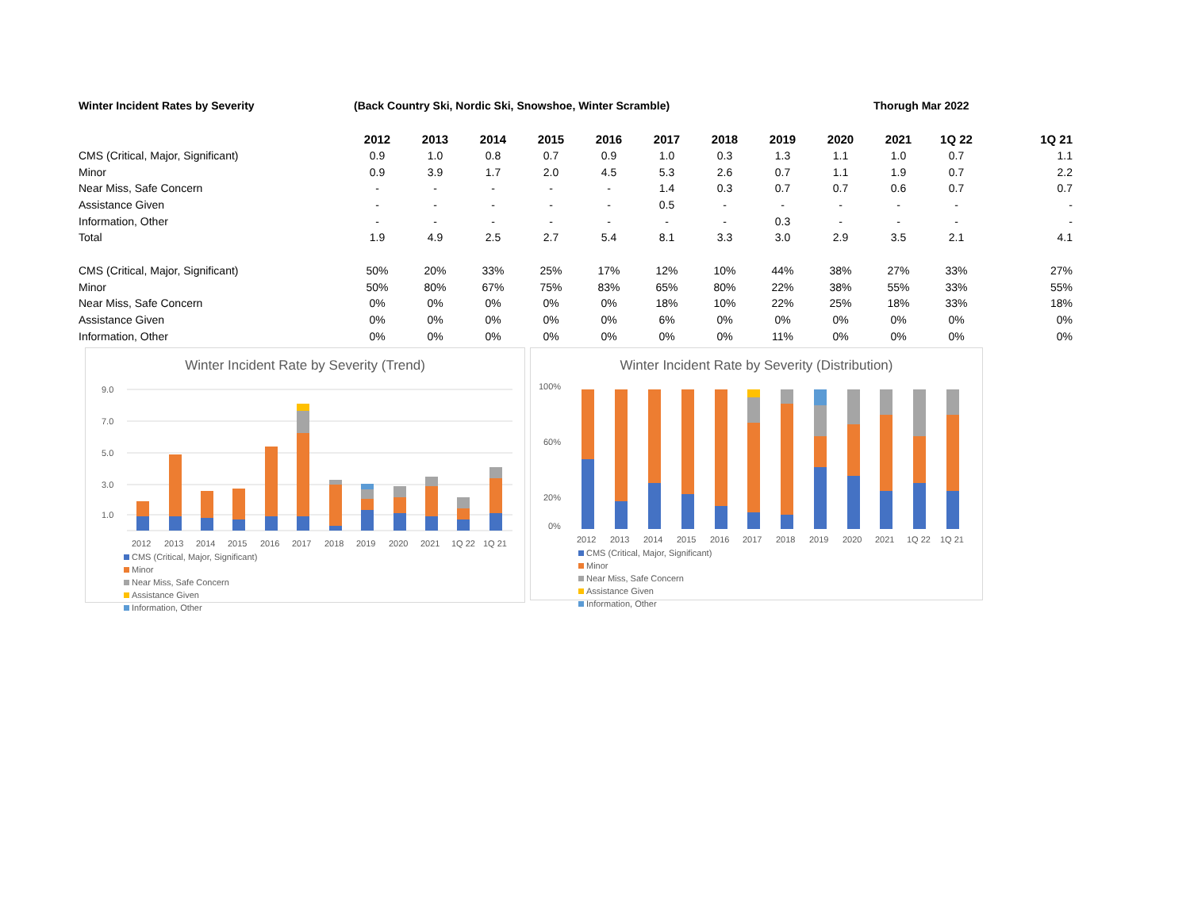Winter Incident Rates by Severity (Back Country Ski, Nordic Ski, Snowshoe, Winter Scramble) Thorugh Mar 2022
| | 2012 | 2013 | 2014 | 2015 | 2016 | 2017 | 2018 | 2019 | 2020 | 2021 | 1Q 22 | 1Q 21 |
| --- | --- | --- | --- | --- | --- | --- | --- | --- | --- | --- | --- | --- |
| CMS (Critical, Major, Significant) | 0.9 | 1.0 | 0.8 | 0.7 | 0.9 | 1.0 | 0.3 | 1.3 | 1.1 | 1.0 | 0.7 | 1.1 |
| Minor | 0.9 | 3.9 | 1.7 | 2.0 | 4.5 | 5.3 | 2.6 | 0.7 | 1.1 | 1.9 | 0.7 | 2.2 |
| Near Miss, Safe Concern | - | - | - | - | - | 1.4 | 0.3 | 0.7 | 0.7 | 0.6 | 0.7 | 0.7 |
| Assistance Given | - | - | - | - | - | 0.5 | - | - | - | - | - | - |
| Information, Other | - | - | - | - | - | - | - | 0.3 | - | - | - | - |
| Total | 1.9 | 4.9 | 2.5 | 2.7 | 5.4 | 8.1 | 3.3 | 3.0 | 2.9 | 3.5 | 2.1 | 4.1 |
| CMS (Critical, Major, Significant) | 50% | 20% | 33% | 25% | 17% | 12% | 10% | 44% | 38% | 27% | 33% | 27% |
| Minor | 50% | 80% | 67% | 75% | 83% | 65% | 80% | 22% | 38% | 55% | 33% | 55% |
| Near Miss, Safe Concern | 0% | 0% | 0% | 0% | 0% | 18% | 10% | 22% | 25% | 18% | 33% | 18% |
| Assistance Given | 0% | 0% | 0% | 0% | 0% | 6% | 0% | 0% | 0% | 0% | 0% | 0% |
| Information, Other | 0% | 0% | 0% | 0% | 0% | 0% | 0% | 11% | 0% | 0% | 0% | 0% |
Winter Incident Rate by Severity (Trend)
9.0
7.0
5.0
3.0
1.0
2012
2013
2014
2015
2016
2017
2018
2019
2020
2021
1Q 22
1Q 21
CMS (Critical, Major, Significant) Minor Near Miss, Safe Concern Assistance Given Information, Other
Winter Incident Rate by Severity (Distribution)
100%
60%
20%
0%
2012
2013
2014
2015
2016
2017
2018
2019
2020
2021
1Q 22
1Q 21
CMS (Critical, Major, Significant) Minor Near Miss, Safe Concern Assistance Given Information, Other